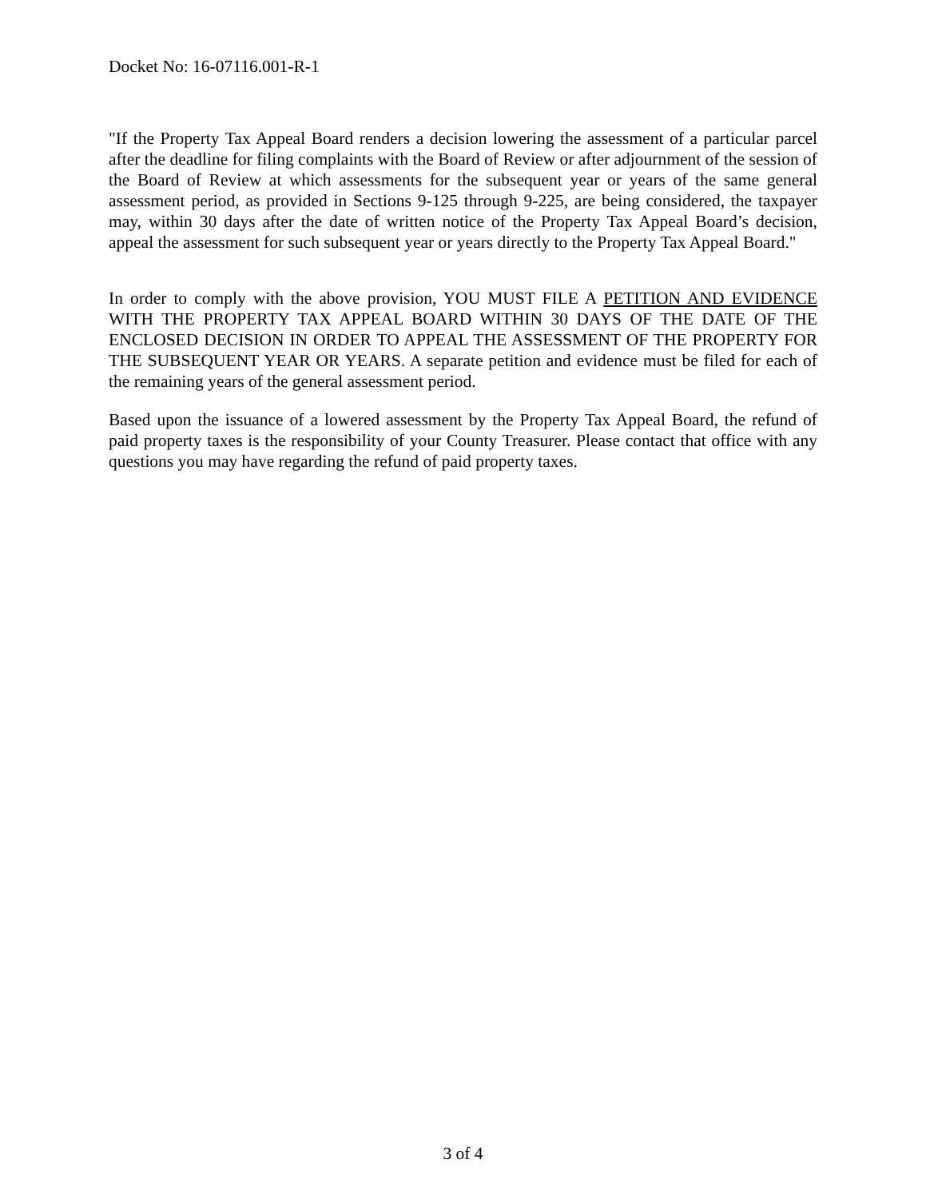Docket No: 16-07116.001-R-1
"If the Property Tax Appeal Board renders a decision lowering the assessment of a particular parcel after the deadline for filing complaints with the Board of Review or after adjournment of the session of the Board of Review at which assessments for the subsequent year or years of the same general assessment period, as provided in Sections 9-125 through 9-225, are being considered, the taxpayer may, within 30 days after the date of written notice of the Property Tax Appeal Board’s decision, appeal the assessment for such subsequent year or years directly to the Property Tax Appeal Board."
In order to comply with the above provision, YOU MUST FILE A PETITION AND EVIDENCE WITH THE PROPERTY TAX APPEAL BOARD WITHIN 30 DAYS OF THE DATE OF THE ENCLOSED DECISION IN ORDER TO APPEAL THE ASSESSMENT OF THE PROPERTY FOR THE SUBSEQUENT YEAR OR YEARS. A separate petition and evidence must be filed for each of the remaining years of the general assessment period.
Based upon the issuance of a lowered assessment by the Property Tax Appeal Board, the refund of paid property taxes is the responsibility of your County Treasurer. Please contact that office with any questions you may have regarding the refund of paid property taxes.
3 of 4